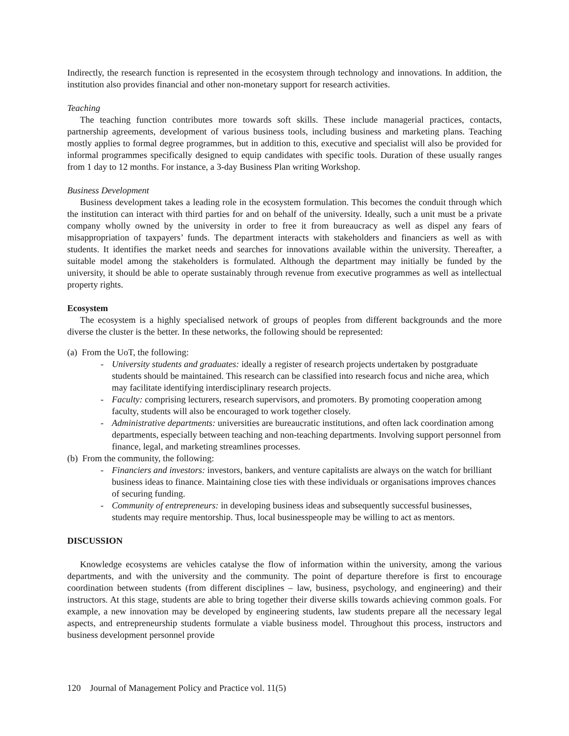Indirectly, the research function is represented in the ecosystem through technology and innovations. In addition, the institution also provides financial and other non-monetary support for research activities.
Teaching
The teaching function contributes more towards soft skills. These include managerial practices, contacts, partnership agreements, development of various business tools, including business and marketing plans. Teaching mostly applies to formal degree programmes, but in addition to this, executive and specialist will also be provided for informal programmes specifically designed to equip candidates with specific tools. Duration of these usually ranges from 1 day to 12 months. For instance, a 3-day Business Plan writing Workshop.
Business Development
Business development takes a leading role in the ecosystem formulation. This becomes the conduit through which the institution can interact with third parties for and on behalf of the university. Ideally, such a unit must be a private company wholly owned by the university in order to free it from bureaucracy as well as dispel any fears of misappropriation of taxpayers’ funds. The department interacts with stakeholders and financiers as well as with students. It identifies the market needs and searches for innovations available within the university. Thereafter, a suitable model among the stakeholders is formulated. Although the department may initially be funded by the university, it should be able to operate sustainably through revenue from executive programmes as well as intellectual property rights.
Ecosystem
The ecosystem is a highly specialised network of groups of peoples from different backgrounds and the more diverse the cluster is the better. In these networks, the following should be represented:
(a) From the UoT, the following:
- University students and graduates: ideally a register of research projects undertaken by postgraduate students should be maintained. This research can be classified into research focus and niche area, which may facilitate identifying interdisciplinary research projects.
- Faculty: comprising lecturers, research supervisors, and promoters. By promoting cooperation among faculty, students will also be encouraged to work together closely.
- Administrative departments: universities are bureaucratic institutions, and often lack coordination among departments, especially between teaching and non-teaching departments. Involving support personnel from finance, legal, and marketing streamlines processes.
(b) From the community, the following:
- Financiers and investors: investors, bankers, and venture capitalists are always on the watch for brilliant business ideas to finance. Maintaining close ties with these individuals or organisations improves chances of securing funding.
- Community of entrepreneurs: in developing business ideas and subsequently successful businesses, students may require mentorship. Thus, local businesspeople may be willing to act as mentors.
DISCUSSION
Knowledge ecosystems are vehicles catalyse the flow of information within the university, among the various departments, and with the university and the community. The point of departure therefore is first to encourage coordination between students (from different disciplines – law, business, psychology, and engineering) and their instructors. At this stage, students are able to bring together their diverse skills towards achieving common goals. For example, a new innovation may be developed by engineering students, law students prepare all the necessary legal aspects, and entrepreneurship students formulate a viable business model. Throughout this process, instructors and business development personnel provide
120 Journal of Management Policy and Practice vol. 11(5)